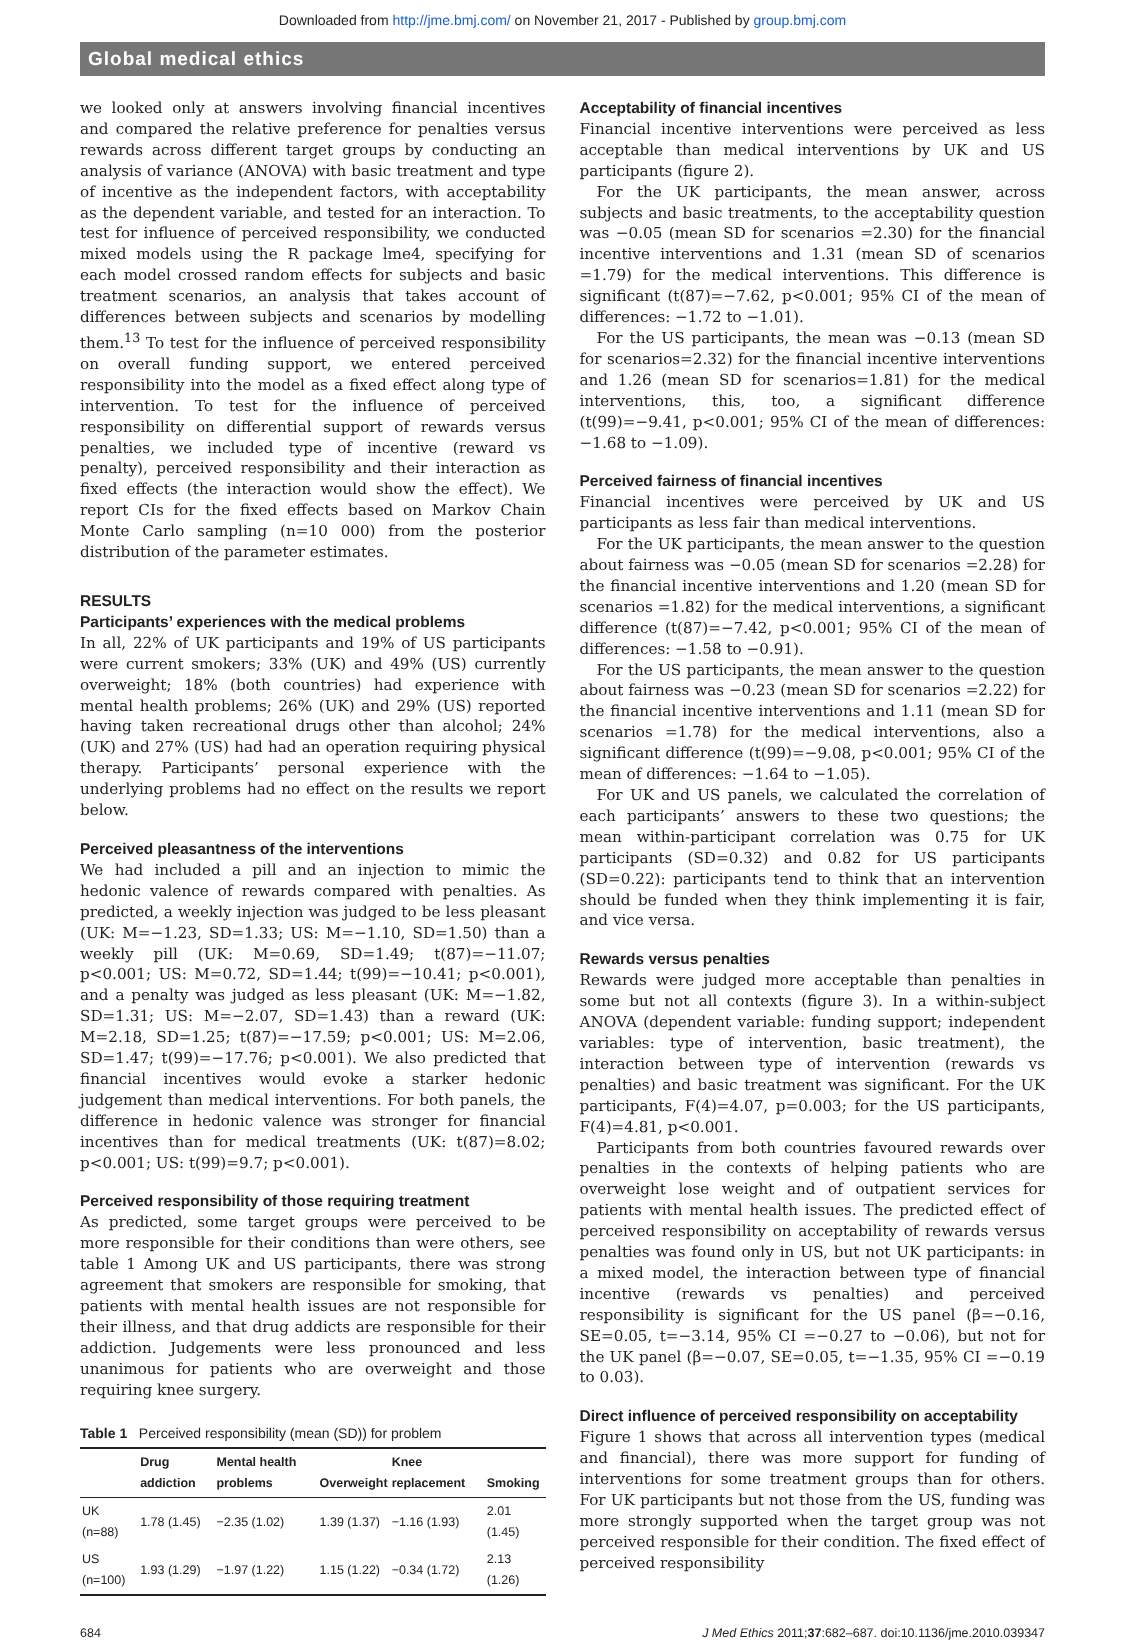Downloaded from http://jme.bmj.com/ on November 21, 2017 - Published by group.bmj.com
Global medical ethics
we looked only at answers involving financial incentives and compared the relative preference for penalties versus rewards across different target groups by conducting an analysis of variance (ANOVA) with basic treatment and type of incentive as the independent factors, with acceptability as the dependent variable, and tested for an interaction. To test for influence of perceived responsibility, we conducted mixed models using the R package lme4, specifying for each model crossed random effects for subjects and basic treatment scenarios, an analysis that takes account of differences between subjects and scenarios by modelling them.<sup>13</sup> To test for the influence of perceived responsibility on overall funding support, we entered perceived responsibility into the model as a fixed effect along type of intervention. To test for the influence of perceived responsibility on differential support of rewards versus penalties, we included type of incentive (reward vs penalty), perceived responsibility and their interaction as fixed effects (the interaction would show the effect). We report CIs for the fixed effects based on Markov Chain Monte Carlo sampling (n=10 000) from the posterior distribution of the parameter estimates.
RESULTS
Participants’ experiences with the medical problems
In all, 22% of UK participants and 19% of US participants were current smokers; 33% (UK) and 49% (US) currently overweight; 18% (both countries) had experience with mental health problems; 26% (UK) and 29% (US) reported having taken recreational drugs other than alcohol; 24% (UK) and 27% (US) had had an operation requiring physical therapy. Participants’ personal experience with the underlying problems had no effect on the results we report below.
Perceived pleasantness of the interventions
We had included a pill and an injection to mimic the hedonic valence of rewards compared with penalties. As predicted, a weekly injection was judged to be less pleasant (UK: M=−1.23, SD=1.33; US: M=−1.10, SD=1.50) than a weekly pill (UK: M=0.69, SD=1.49; t(87)=−11.07; p<0.001; US: M=0.72, SD=1.44; t(99)=−10.41; p<0.001), and a penalty was judged as less pleasant (UK: M=−1.82, SD=1.31; US: M=−2.07, SD=1.43) than a reward (UK: M=2.18, SD=1.25; t(87)=−17.59; p<0.001; US: M=2.06, SD=1.47; t(99)=−17.76; p<0.001). We also predicted that financial incentives would evoke a starker hedonic judgement than medical interventions. For both panels, the difference in hedonic valence was stronger for financial incentives than for medical treatments (UK: t(87)=8.02; p<0.001; US: t(99)=9.7; p<0.001).
Perceived responsibility of those requiring treatment
As predicted, some target groups were perceived to be more responsible for their conditions than were others, see table 1 Among UK and US participants, there was strong agreement that smokers are responsible for smoking, that patients with mental health issues are not responsible for their illness, and that drug addicts are responsible for their addiction. Judgements were less pronounced and less unanimous for patients who are overweight and those requiring knee surgery.
Table 1 Perceived responsibility (mean (SD)) for problem
| | Drug addiction | Mental health problems | Overweight | Knee replacement | Smoking |
| --- | --- | --- | --- | --- | --- |
| UK (n=88) | 1.78 (1.45) | −2.35 (1.02) | 1.39 (1.37) | −1.16 (1.93) | 2.01 (1.45) |
| US (n=100) | 1.93 (1.29) | −1.97 (1.22) | 1.15 (1.22) | −0.34 (1.72) | 2.13 (1.26) |
Acceptability of financial incentives
Financial incentive interventions were perceived as less acceptable than medical interventions by UK and US participants (figure 2).
For the UK participants, the mean answer, across subjects and basic treatments, to the acceptability question was −0.05 (mean SD for scenarios =2.30) for the financial incentive interventions and 1.31 (mean SD of scenarios =1.79) for the medical interventions. This difference is significant (t(87)=−7.62, p<0.001; 95% CI of the mean of differences: −1.72 to −1.01).
For the US participants, the mean was −0.13 (mean SD for scenarios=2.32) for the financial incentive interventions and 1.26 (mean SD for scenarios=1.81) for the medical interventions, this, too, a significant difference (t(99)=−9.41, p<0.001; 95% CI of the mean of differences: −1.68 to −1.09).
Perceived fairness of financial incentives
Financial incentives were perceived by UK and US participants as less fair than medical interventions.
For the UK participants, the mean answer to the question about fairness was −0.05 (mean SD for scenarios =2.28) for the financial incentive interventions and 1.20 (mean SD for scenarios =1.82) for the medical interventions, a significant difference (t(87)=−7.42, p<0.001; 95% CI of the mean of differences: −1.58 to −0.91).
For the US participants, the mean answer to the question about fairness was −0.23 (mean SD for scenarios =2.22) for the financial incentive interventions and 1.11 (mean SD for scenarios =1.78) for the medical interventions, also a significant difference (t(99)=−9.08, p<0.001; 95% CI of the mean of differences: −1.64 to −1.05).
For UK and US panels, we calculated the correlation of each participants’ answers to these two questions; the mean within-participant correlation was 0.75 for UK participants (SD=0.32) and 0.82 for US participants (SD=0.22): participants tend to think that an intervention should be funded when they think implementing it is fair, and vice versa.
Rewards versus penalties
Rewards were judged more acceptable than penalties in some but not all contexts (figure 3). In a within-subject ANOVA (dependent variable: funding support; independent variables: type of intervention, basic treatment), the interaction between type of intervention (rewards vs penalties) and basic treatment was significant. For the UK participants, F(4)=4.07, p=0.003; for the US participants, F(4)=4.81, p<0.001.
Participants from both countries favoured rewards over penalties in the contexts of helping patients who are overweight lose weight and of outpatient services for patients with mental health issues. The predicted effect of perceived responsibility on acceptability of rewards versus penalties was found only in US, but not UK participants: in a mixed model, the interaction between type of financial incentive (rewards vs penalties) and perceived responsibility is significant for the US panel (β=−0.16, SE=0.05, t=−3.14, 95% CI =−0.27 to −0.06), but not for the UK panel (β=−0.07, SE=0.05, t=−1.35, 95% CI =−0.19 to 0.03).
Direct influence of perceived responsibility on acceptability
Figure 1 shows that across all intervention types (medical and financial), there was more support for funding of interventions for some treatment groups than for others. For UK participants but not those from the US, funding was more strongly supported when the target group was not perceived responsible for their condition. The fixed effect of perceived responsibility
684 J Med Ethics 2011;37:682–687. doi:10.1136/jme.2010.039347